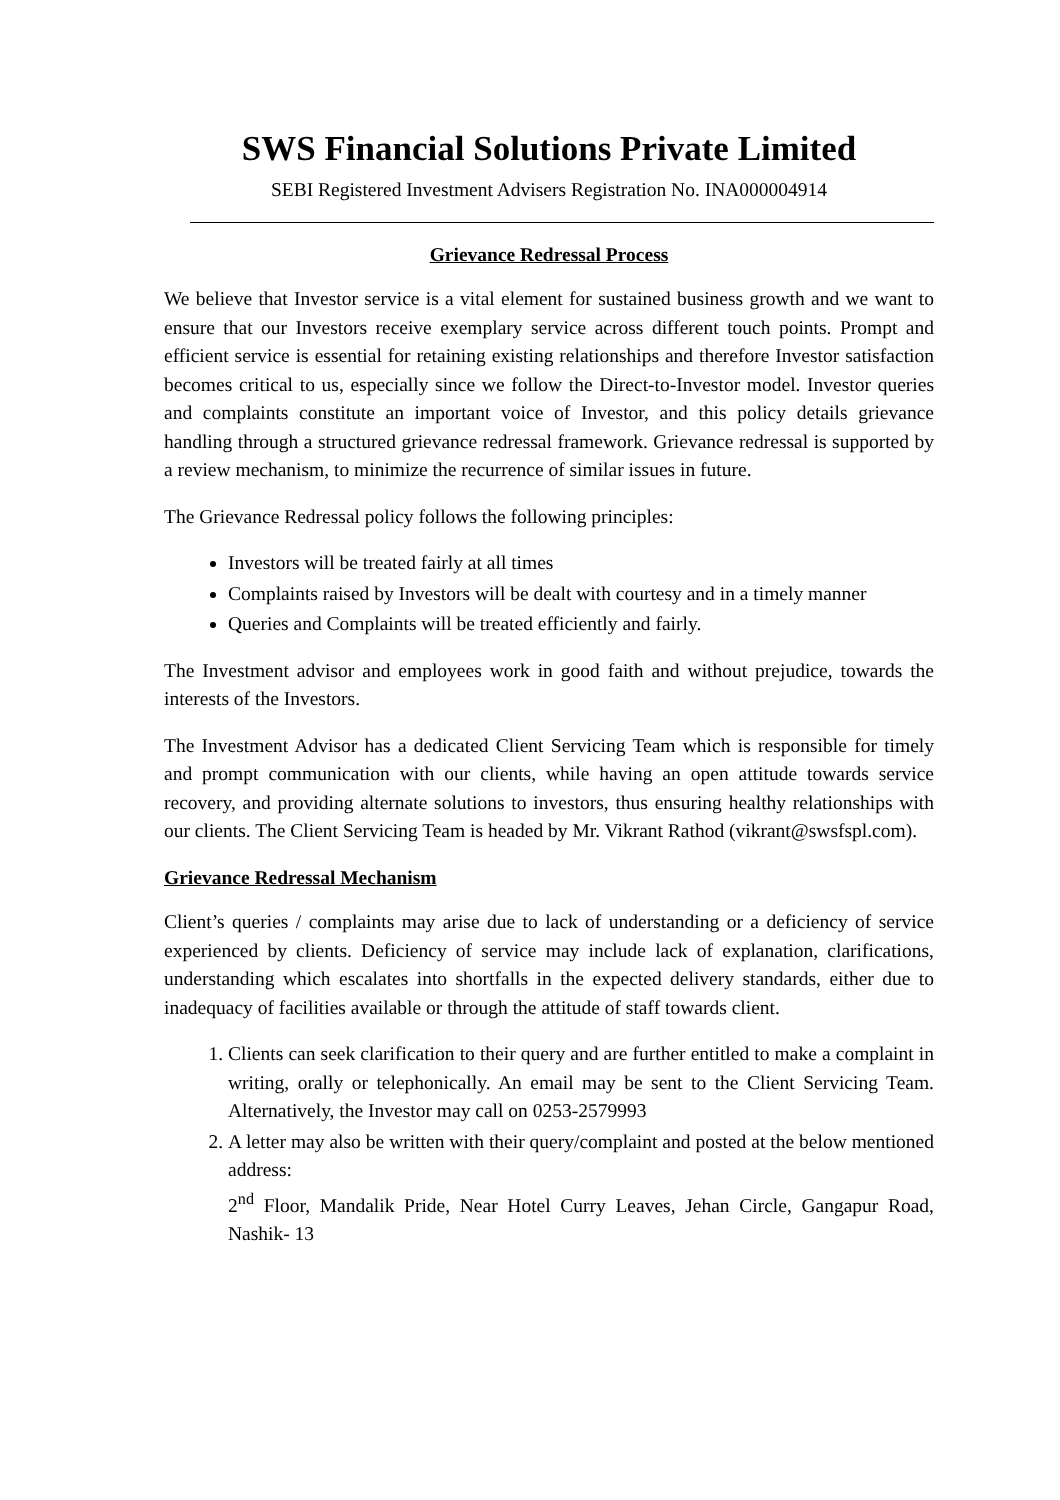SWS Financial Solutions Private Limited
SEBI Registered Investment Advisers Registration No. INA000004914
Grievance Redressal Process
We believe that Investor service is a vital element for sustained business growth and we want to ensure that our Investors receive exemplary service across different touch points. Prompt and efficient service is essential for retaining existing relationships and therefore Investor satisfaction becomes critical to us, especially since we follow the Direct-to-Investor model. Investor queries and complaints constitute an important voice of Investor, and this policy details grievance handling through a structured grievance redressal framework. Grievance redressal is supported by a review mechanism, to minimize the recurrence of similar issues in future.
The Grievance Redressal policy follows the following principles:
Investors will be treated fairly at all times
Complaints raised by Investors will be dealt with courtesy and in a timely manner
Queries and Complaints will be treated efficiently and fairly.
The Investment advisor and employees work in good faith and without prejudice, towards the interests of the Investors.
The Investment Advisor has a dedicated Client Servicing Team which is responsible for timely and prompt communication with our clients, while having an open attitude towards service recovery, and providing alternate solutions to investors, thus ensuring healthy relationships with our clients. The Client Servicing Team is headed by Mr. Vikrant Rathod (vikrant@swsfspl.com).
Grievance Redressal Mechanism
Client’s queries / complaints may arise due to lack of understanding or a deficiency of service experienced by clients. Deficiency of service may include lack of explanation, clarifications, understanding which escalates into shortfalls in the expected delivery standards, either due to inadequacy of facilities available or through the attitude of staff towards client.
1. Clients can seek clarification to their query and are further entitled to make a complaint in writing, orally or telephonically. An email may be sent to the Client Servicing Team. Alternatively, the Investor may call on 0253-2579993
2. A letter may also be written with their query/complaint and posted at the below mentioned address:
2<sup>nd</sup> Floor, Mandalik Pride, Near Hotel Curry Leaves, Jehan Circle, Gangapur Road, Nashik- 13